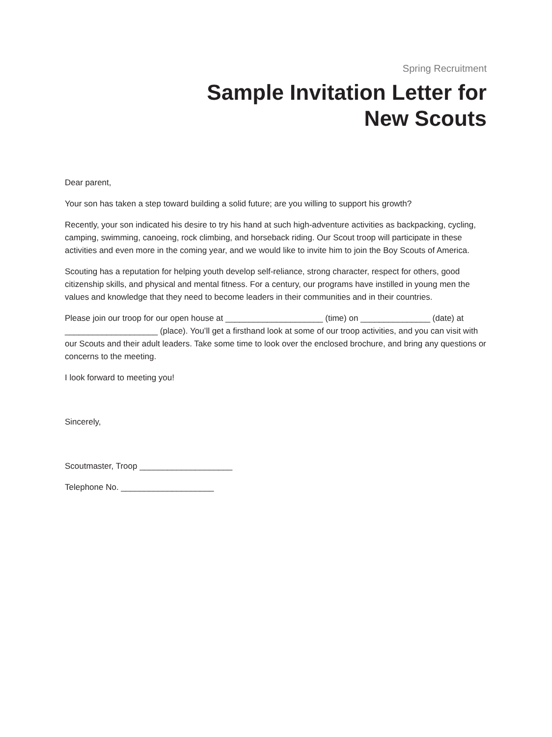Spring Recruitment
Sample Invitation Letter for
New Scouts
Dear parent,
Your son has taken a step toward building a solid future; are you willing to support his growth?
Recently, your son indicated his desire to try his hand at such high-adventure activities as backpacking, cycling, camping, swimming, canoeing, rock climbing, and horseback riding. Our Scout troop will participate in these activities and even more in the coming year, and we would like to invite him to join the Boy Scouts of America.
Scouting has a reputation for helping youth develop self-reliance, strong character, respect for others, good citizenship skills, and physical and mental fitness. For a century, our programs have instilled in young men the values and knowledge that they need to become leaders in their communities and in their countries.
Please join our troop for our open house at _____________________ (time) on _______________ (date) at ____________________ (place). You’ll get a firsthand look at some of our troop activities, and you can visit with our Scouts and their adult leaders. Take some time to look over the enclosed brochure, and bring any questions or concerns to the meeting.
I look forward to meeting you!
Sincerely,
Scoutmaster, Troop ____________________
Telephone No. ____________________